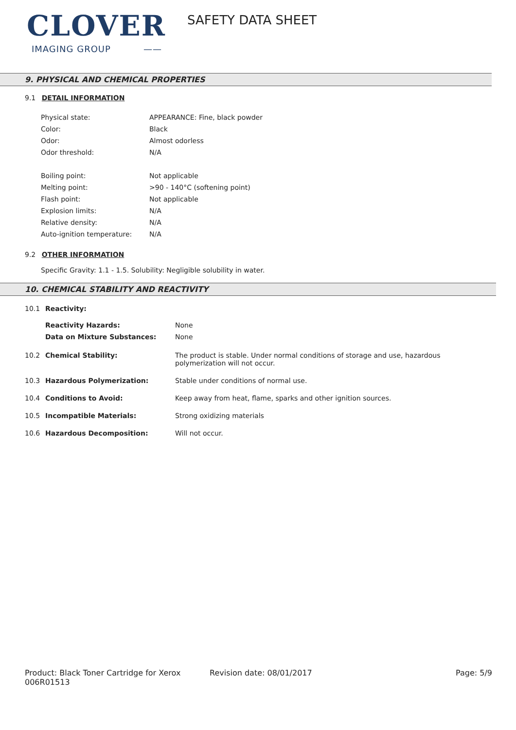CLOVER
IMAGING GROUP ——
SAFETY DATA SHEET
9. PHYSICAL AND CHEMICAL PROPERTIES
9.1 DETAIL INFORMATION
| Physical state: | APPEARANCE: Fine, black powder |
| Color: | Black |
| Odor: | Almost odorless |
| Odor threshold: | N/A |
| Boiling point: | Not applicable |
| Melting point: | >90 - 140°C (softening point) |
| Flash point: | Not applicable |
| Explosion limits: | N/A |
| Relative density: | N/A |
| Auto-ignition temperature: | N/A |
9.2 OTHER INFORMATION
Specific Gravity: 1.1 - 1.5. Solubility: Negligible solubility in water.
10. CHEMICAL STABILITY AND REACTIVITY
| 10.1 | Reactivity: | |
| | Reactivity Hazards: | None |
| | Data on Mixture Substances: | None |
| 10.2 | Chemical Stability: | The product is stable. Under normal conditions of storage and use, hazardous polymerization will not occur. |
| 10.3 | Hazardous Polymerization: | Stable under conditions of normal use. |
| 10.4 | Conditions to Avoid: | Keep away from heat, flame, sparks and other ignition sources. |
| 10.5 | Incompatible Materials: | Strong oxidizing materials |
| 10.6 | Hazardous Decomposition: | Will not occur. |
Product: Black Toner Cartridge for Xerox 006R01513
Revision date: 08/01/2017 Page: 5/9